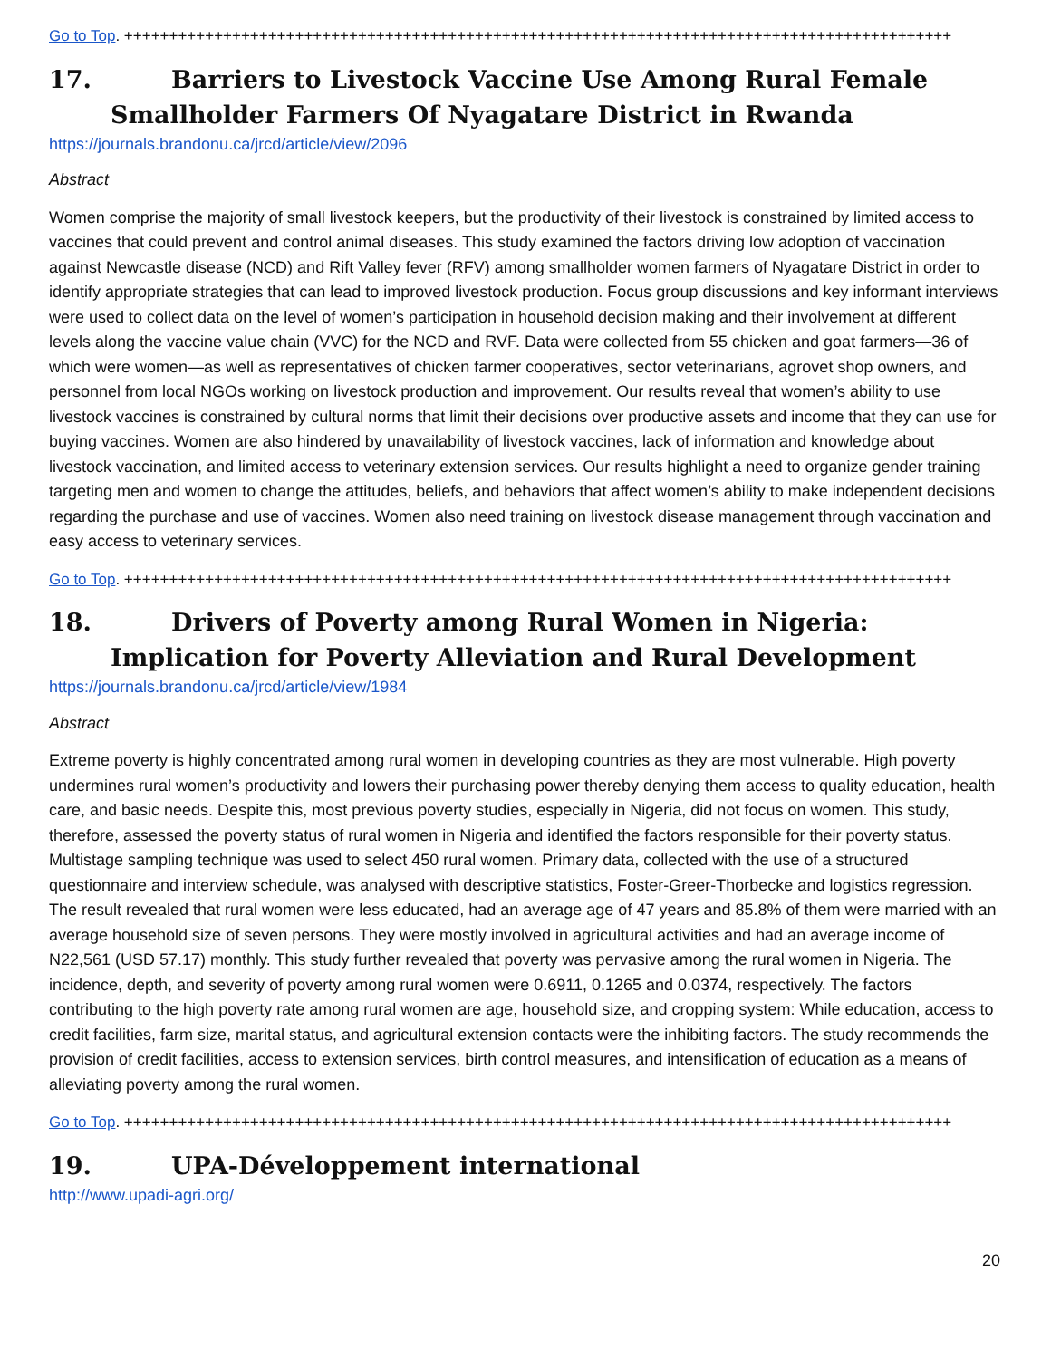Go to Top. ++++++++++++++++++++++++++++++++++++++++++++++++++++++++++++++++++++++++++++++++++++++++++++
17. Barriers to Livestock Vaccine Use Among Rural Female Smallholder Farmers Of Nyagatare District in Rwanda
https://journals.brandonu.ca/jrcd/article/view/2096
Abstract
Women comprise the majority of small livestock keepers, but the productivity of their livestock is constrained by limited access to vaccines that could prevent and control animal diseases. This study examined the factors driving low adoption of vaccination against Newcastle disease (NCD) and Rift Valley fever (RFV) among smallholder women farmers of Nyagatare District in order to identify appropriate strategies that can lead to improved livestock production. Focus group discussions and key informant interviews were used to collect data on the level of women’s participation in household decision making and their involvement at different levels along the vaccine value chain (VVC) for the NCD and RVF. Data were collected from 55 chicken and goat farmers—36 of which were women—as well as representatives of chicken farmer cooperatives, sector veterinarians, agrovet shop owners, and personnel from local NGOs working on livestock production and improvement. Our results reveal that women’s ability to use livestock vaccines is constrained by cultural norms that limit their decisions over productive assets and income that they can use for buying vaccines. Women are also hindered by unavailability of livestock vaccines, lack of information and knowledge about livestock vaccination, and limited access to veterinary extension services. Our results highlight a need to organize gender training targeting men and women to change the attitudes, beliefs, and behaviors that affect women’s ability to make independent decisions regarding the purchase and use of vaccines. Women also need training on livestock disease management through vaccination and easy access to veterinary services.
Go to Top. ++++++++++++++++++++++++++++++++++++++++++++++++++++++++++++++++++++++++++++++++++++++++++++
18. Drivers of Poverty among Rural Women in Nigeria: Implication for Poverty Alleviation and Rural Development
https://journals.brandonu.ca/jrcd/article/view/1984
Abstract
Extreme poverty is highly concentrated among rural women in developing countries as they are most vulnerable. High poverty undermines rural women’s productivity and lowers their purchasing power thereby denying them access to quality education, health care, and basic needs. Despite this, most previous poverty studies, especially in Nigeria, did not focus on women. This study, therefore, assessed the poverty status of rural women in Nigeria and identified the factors responsible for their poverty status. Multistage sampling technique was used to select 450 rural women. Primary data, collected with the use of a structured questionnaire and interview schedule, was analysed with descriptive statistics, Foster-Greer-Thorbecke and logistics regression. The result revealed that rural women were less educated, had an average age of 47 years and 85.8% of them were married with an average household size of seven persons. They were mostly involved in agricultural activities and had an average income of N22,561 (USD 57.17) monthly. This study further revealed that poverty was pervasive among the rural women in Nigeria. The incidence, depth, and severity of poverty among rural women were 0.6911, 0.1265 and 0.0374, respectively. The factors contributing to the high poverty rate among rural women are age, household size, and cropping system: While education, access to credit facilities, farm size, marital status, and agricultural extension contacts were the inhibiting factors. The study recommends the provision of credit facilities, access to extension services, birth control measures, and intensification of education as a means of alleviating poverty among the rural women.
Go to Top. ++++++++++++++++++++++++++++++++++++++++++++++++++++++++++++++++++++++++++++++++++++++++++++
19. UPA-Développement international
http://www.upadi-agri.org/
20